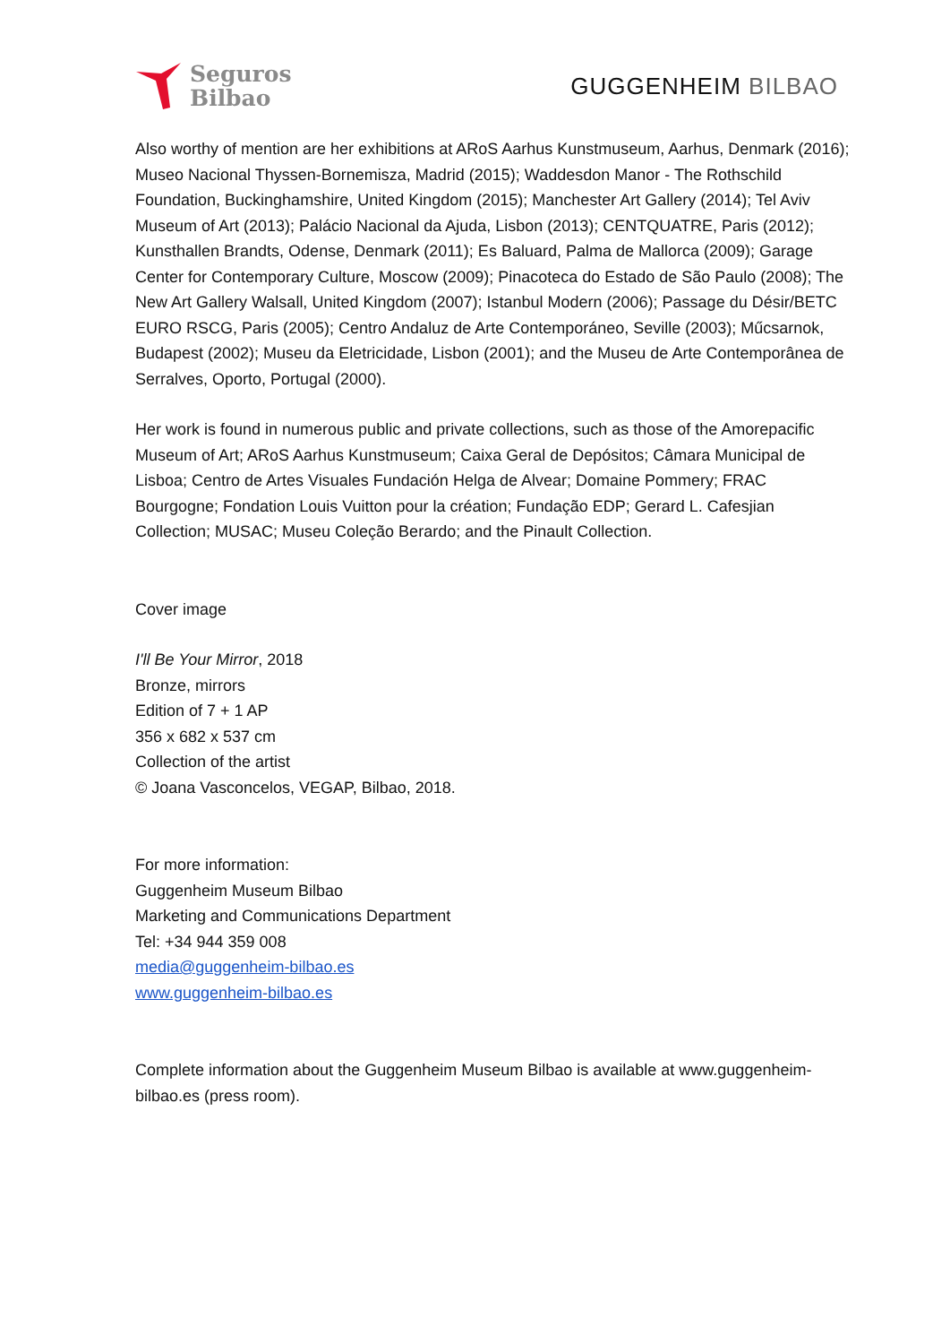Seguros
Bilbao
GUGGENHEIM BILBAO
Also worthy of mention are her exhibitions at ARoS Aarhus Kunstmuseum, Aarhus, Denmark (2016); Museo Nacional Thyssen-Bornemisza, Madrid (2015); Waddesdon Manor - The Rothschild Foundation, Buckinghamshire, United Kingdom (2015); Manchester Art Gallery (2014); Tel Aviv Museum of Art (2013); Palácio Nacional da Ajuda, Lisbon (2013); CENTQUATRE, Paris (2012); Kunsthallen Brandts, Odense, Denmark (2011); Es Baluard, Palma de Mallorca (2009); Garage Center for Contemporary Culture, Moscow (2009); Pinacoteca do Estado de São Paulo (2008); The New Art Gallery Walsall, United Kingdom (2007); Istanbul Modern (2006); Passage du Désir/BETC EURO RSCG, Paris (2005); Centro Andaluz de Arte Contemporáneo, Seville (2003); Műcsarnok, Budapest (2002); Museu da Eletricidade, Lisbon (2001); and the Museu de Arte Contemporânea de Serralves, Oporto, Portugal (2000).
Her work is found in numerous public and private collections, such as those of the Amorepacific Museum of Art; ARoS Aarhus Kunstmuseum; Caixa Geral de Depósitos; Câmara Municipal de Lisboa; Centro de Artes Visuales Fundación Helga de Alvear; Domaine Pommery; FRAC Bourgogne; Fondation Louis Vuitton pour la création; Fundação EDP; Gerard L. Cafesjian Collection; MUSAC; Museu Coleção Berardo; and the Pinault Collection.
Cover image
I'll Be Your Mirror, 2018
Bronze, mirrors
Edition of 7 + 1 AP
356 x 682 x 537 cm
Collection of the artist
© Joana Vasconcelos, VEGAP, Bilbao, 2018.
For more information:
Guggenheim Museum Bilbao
Marketing and Communications Department
Tel: +34 944 359 008
media@guggenheim-bilbao.es
www.guggenheim-bilbao.es
Complete information about the Guggenheim Museum Bilbao is available at www.guggenheim-bilbao.es (press room).